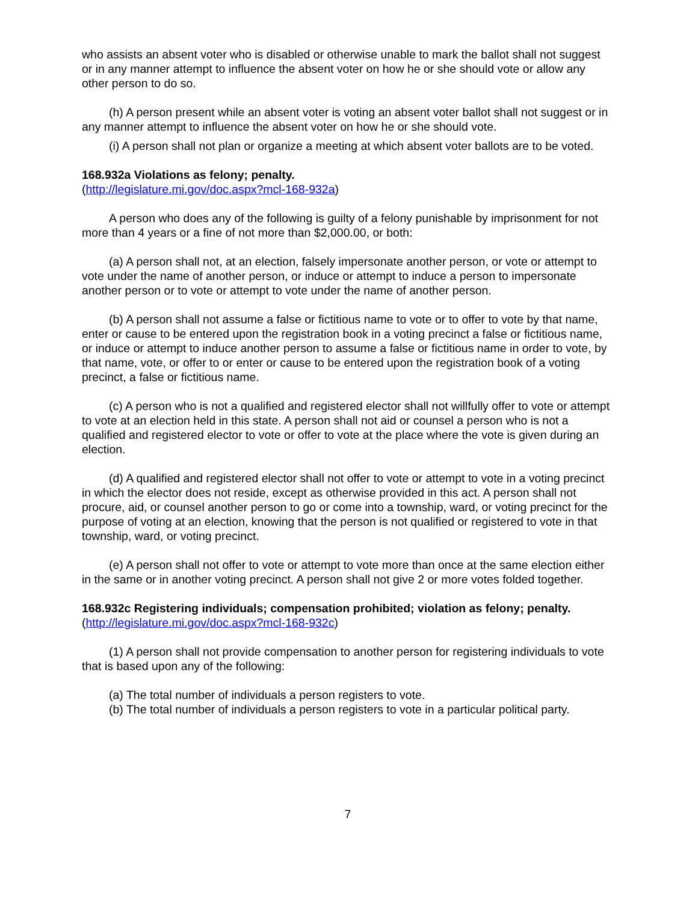who assists an absent voter who is disabled or otherwise unable to mark the ballot shall not suggest or in any manner attempt to influence the absent voter on how he or she should vote or allow any other person to do so.
(h) A person present while an absent voter is voting an absent voter ballot shall not suggest or in any manner attempt to influence the absent voter on how he or she should vote.
(i) A person shall not plan or organize a meeting at which absent voter ballots are to be voted.
168.932a Violations as felony; penalty.
(http://legislature.mi.gov/doc.aspx?mcl-168-932a)
A person who does any of the following is guilty of a felony punishable by imprisonment for not more than 4 years or a fine of not more than $2,000.00, or both:
(a) A person shall not, at an election, falsely impersonate another person, or vote or attempt to vote under the name of another person, or induce or attempt to induce a person to impersonate another person or to vote or attempt to vote under the name of another person.
(b) A person shall not assume a false or fictitious name to vote or to offer to vote by that name, enter or cause to be entered upon the registration book in a voting precinct a false or fictitious name, or induce or attempt to induce another person to assume a false or fictitious name in order to vote, by that name, vote, or offer to or enter or cause to be entered upon the registration book of a voting precinct, a false or fictitious name.
(c) A person who is not a qualified and registered elector shall not willfully offer to vote or attempt to vote at an election held in this state. A person shall not aid or counsel a person who is not a qualified and registered elector to vote or offer to vote at the place where the vote is given during an election.
(d) A qualified and registered elector shall not offer to vote or attempt to vote in a voting precinct in which the elector does not reside, except as otherwise provided in this act. A person shall not procure, aid, or counsel another person to go or come into a township, ward, or voting precinct for the purpose of voting at an election, knowing that the person is not qualified or registered to vote in that township, ward, or voting precinct.
(e) A person shall not offer to vote or attempt to vote more than once at the same election either in the same or in another voting precinct. A person shall not give 2 or more votes folded together.
168.932c Registering individuals; compensation prohibited; violation as felony; penalty.
(http://legislature.mi.gov/doc.aspx?mcl-168-932c)
(1) A person shall not provide compensation to another person for registering individuals to vote that is based upon any of the following:
(a) The total number of individuals a person registers to vote.
(b) The total number of individuals a person registers to vote in a particular political party.
7